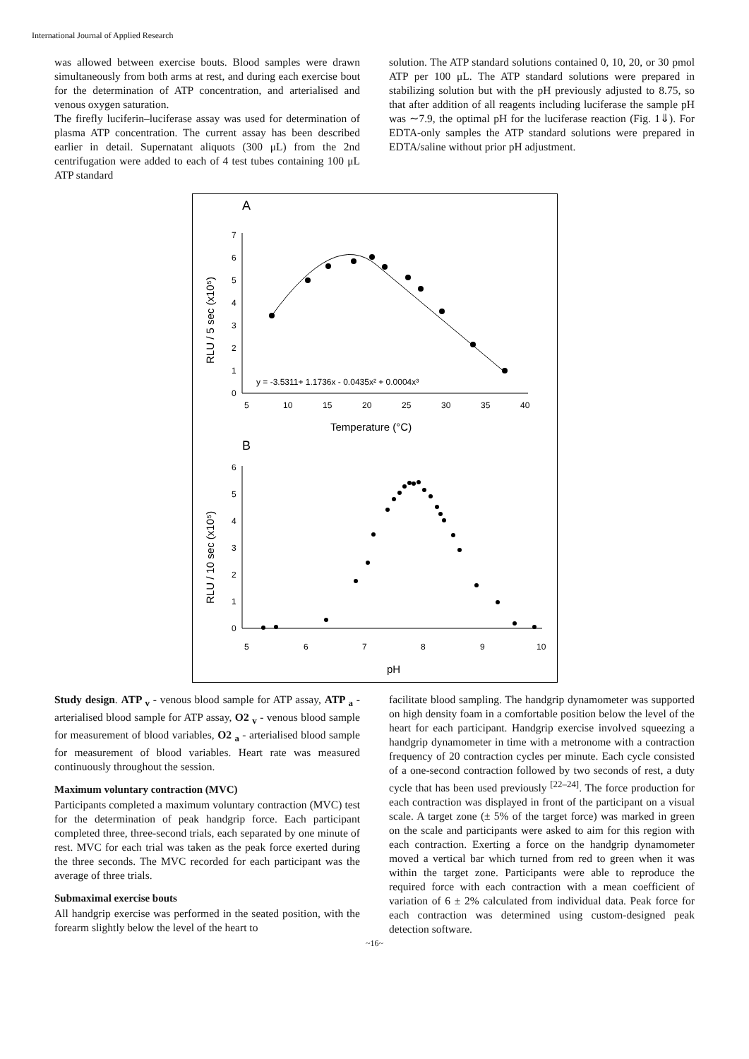International Journal of Applied Research
was allowed between exercise bouts. Blood samples were drawn simultaneously from both arms at rest, and during each exercise bout for the determination of ATP concentration, and arterialised and venous oxygen saturation.
The firefly luciferin–luciferase assay was used for determination of plasma ATP concentration. The current assay has been described earlier in detail. Supernatant aliquots (300 μL) from the 2nd centrifugation were added to each of 4 test tubes containing 100 μL ATP standard
solution. The ATP standard solutions contained 0, 10, 20, or 30 pmol ATP per 100 μL. The ATP standard solutions were prepared in stabilizing solution but with the pH previously adjusted to 8.75, so that after addition of all reagents including luciferase the sample pH was ∼7.9, the optimal pH for the luciferase reaction (Fig. 1⇓). For EDTA-only samples the ATP standard solutions were prepared in EDTA/saline without prior pH adjustment.
A
0
1
2
3
4
5
6
7
5
10
15
20
25
30
35
40
Temperature (°C)
RLU / 5 sec (x10⁵)
y = -3.5311+ 1.1736x - 0.0435x² + 0.0004x³
B
0
1
2
3
4
5
6
5
6
7
8
9
10
pH
RLU / 10 sec (x10⁵)
Study design. ATP <sub>v</sub> - venous blood sample for ATP assay, ATP <sub>a</sub> - arterialised blood sample for ATP assay, O2 <sub>v</sub> - venous blood sample for measurement of blood variables, O2 <sub>a</sub> - arterialised blood sample for measurement of blood variables. Heart rate was measured continuously throughout the session.
Maximum voluntary contraction (MVC)
Participants completed a maximum voluntary contraction (MVC) test for the determination of peak handgrip force. Each participant completed three, three-second trials, each separated by one minute of rest. MVC for each trial was taken as the peak force exerted during the three seconds. The MVC recorded for each participant was the average of three trials.
Submaximal exercise bouts
All handgrip exercise was performed in the seated position, with the forearm slightly below the level of the heart to
facilitate blood sampling. The handgrip dynamometer was supported on high density foam in a comfortable position below the level of the heart for each participant. Handgrip exercise involved squeezing a handgrip dynamometer in time with a metronome with a contraction frequency of 20 contraction cycles per minute. Each cycle consisted of a one-second contraction followed by two seconds of rest, a duty cycle that has been used previously <sup>[22–24]</sup>. The force production for each contraction was displayed in front of the participant on a visual scale. A target zone (± 5% of the target force) was marked in green on the scale and participants were asked to aim for this region with each contraction. Exerting a force on the handgrip dynamometer moved a vertical bar which turned from red to green when it was within the target zone. Participants were able to reproduce the required force with each contraction with a mean coefficient of variation of 6 ± 2% calculated from individual data. Peak force for each contraction was determined using custom-designed peak detection software.
~16~